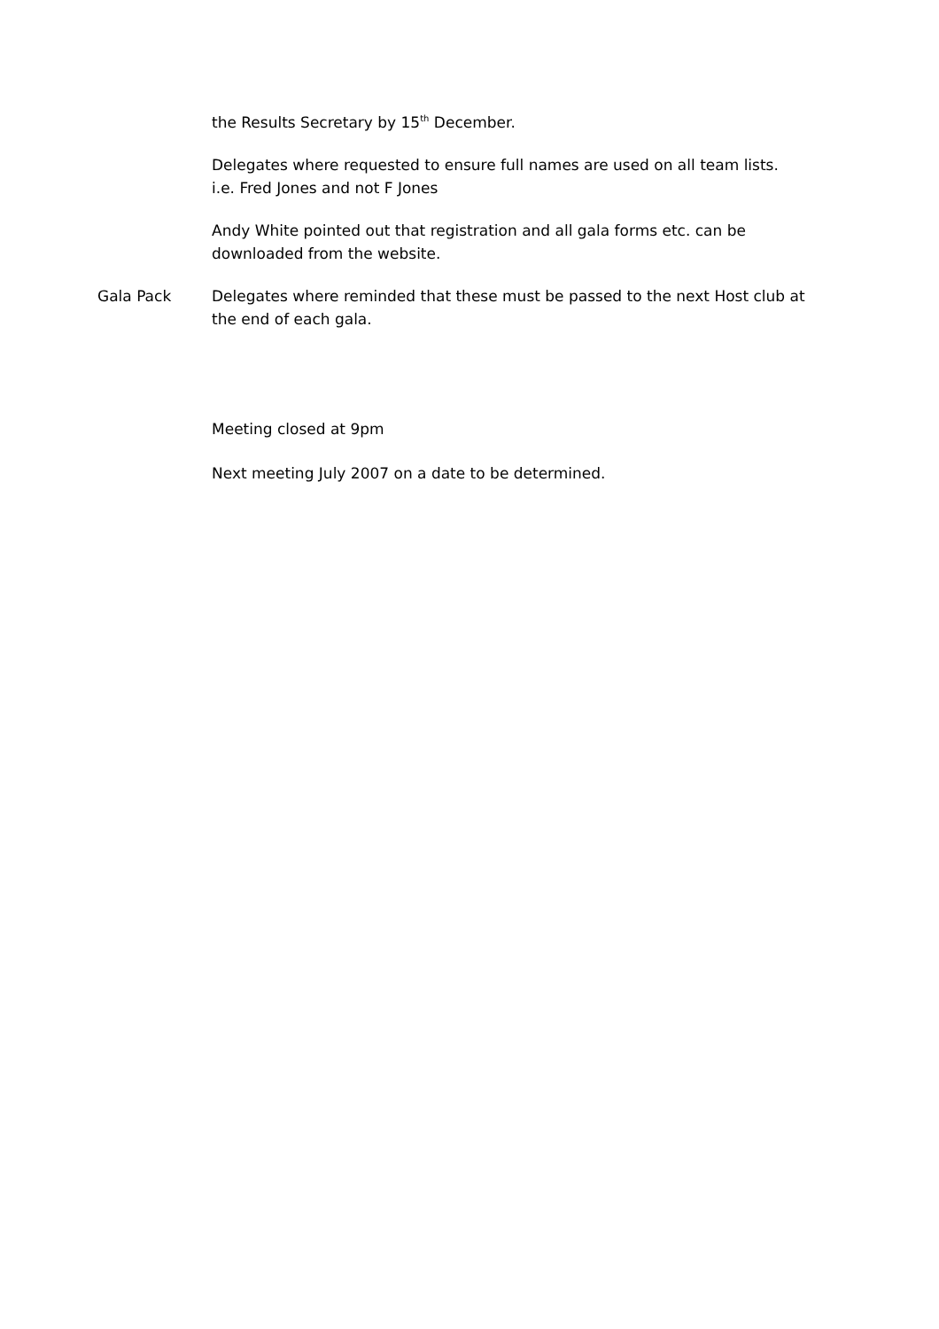the Results Secretary by 15<sup>th</sup> December.
Delegates where requested to ensure full names are used on all team lists.
i.e. Fred Jones and not F Jones
Andy White pointed out that registration and all gala forms etc. can be downloaded from the website.
Gala Pack Delegates where reminded that these must be passed to the next Host club at the end of each gala.
Meeting closed at 9pm
Next meeting July 2007 on a date to be determined.